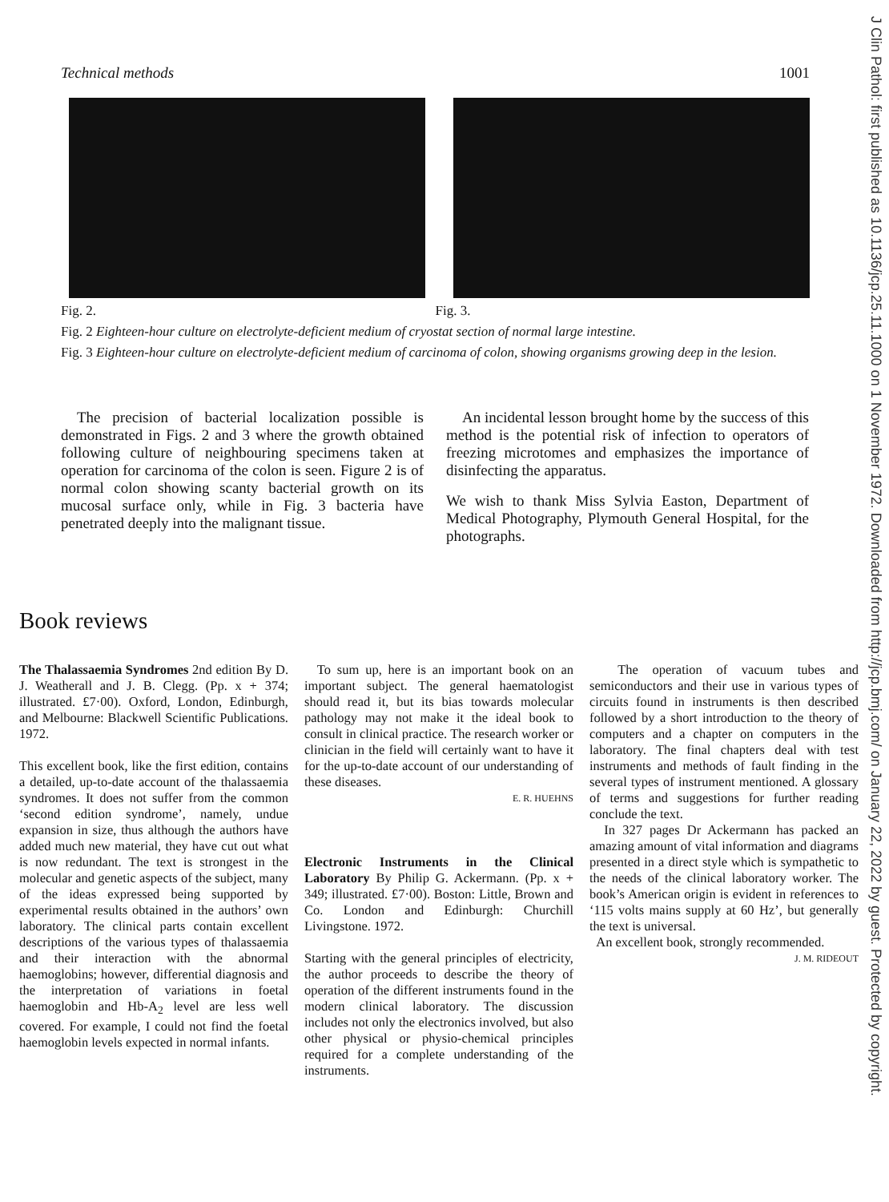Technical methods 1001
Fig. 2. Fig. 3.
Fig. 2 Eighteen-hour culture on electrolyte-deficient medium of cryostat section of normal large intestine.
Fig. 3 Eighteen-hour culture on electrolyte-deficient medium of carcinoma of colon, showing organisms growing deep in the lesion.
The precision of bacterial localization possible is demonstrated in Figs. 2 and 3 where the growth obtained following culture of neighbouring specimens taken at operation for carcinoma of the colon is seen. Figure 2 is of normal colon showing scanty bacterial growth on its mucosal surface only, while in Fig. 3 bacteria have penetrated deeply into the malignant tissue.
An incidental lesson brought home by the success of this method is the potential risk of infection to operators of freezing microtomes and emphasizes the importance of disinfecting the apparatus.
We wish to thank Miss Sylvia Easton, Department of Medical Photography, Plymouth General Hospital, for the photographs.
Book reviews
The Thalassaemia Syndromes 2nd edition By D. J. Weatherall and J. B. Clegg. (Pp. x + 374; illustrated. £7·00). Oxford, London, Edinburgh, and Melbourne: Blackwell Scientific Publications. 1972.
This excellent book, like the first edition, contains a detailed, up-to-date account of the thalassaemia syndromes. It does not suffer from the common ‘second edition syndrome’, namely, undue expansion in size, thus although the authors have added much new material, they have cut out what is now redundant. The text is strongest in the molecular and genetic aspects of the subject, many of the ideas expressed being supported by experimental results obtained in the authors’ own laboratory. The clinical parts contain excellent descriptions of the various types of thalassaemia and their interaction with the abnormal haemoglobins; however, differential diagnosis and the interpretation of variations in foetal haemoglobin and Hb-A<sub>2</sub> level are less well covered. For example, I could not find the foetal haemoglobin levels expected in normal infants.
To sum up, here is an important book on an important subject. The general haematologist should read it, but its bias towards molecular pathology may not make it the ideal book to consult in clinical practice. The research worker or clinician in the field will certainly want to have it for the up-to-date account of our understanding of these diseases.
E. R. HUEHNS
Electronic Instruments in the Clinical Laboratory By Philip G. Ackermann. (Pp. x + 349; illustrated. £7·00). Boston: Little, Brown and Co. London and Edinburgh: Churchill Livingstone. 1972.
Starting with the general principles of electricity, the author proceeds to describe the theory of operation of the different instruments found in the modern clinical laboratory. The discussion includes not only the electronics involved, but also other physical or physio-chemical principles required for a complete understanding of the instruments.
The operation of vacuum tubes and semiconductors and their use in various types of circuits found in instruments is then described followed by a short introduction to the theory of computers and a chapter on computers in the laboratory. The final chapters deal with test instruments and methods of fault finding in the several types of instrument mentioned. A glossary of terms and suggestions for further reading conclude the text.
In 327 pages Dr Ackermann has packed an amazing amount of vital information and diagrams presented in a direct style which is sympathetic to the needs of the clinical laboratory worker. The book’s American origin is evident in references to ‘115 volts mains supply at 60 Hz’, but generally the text is universal.
An excellent book, strongly recommended.
J. M. RIDEOUT
J Clin Pathol: first published as 10.1136/jcp.25.11.1000 on 1 November 1972. Downloaded from http://jcp.bmj.com/ on January 22, 2022 by guest. Protected by copyright.